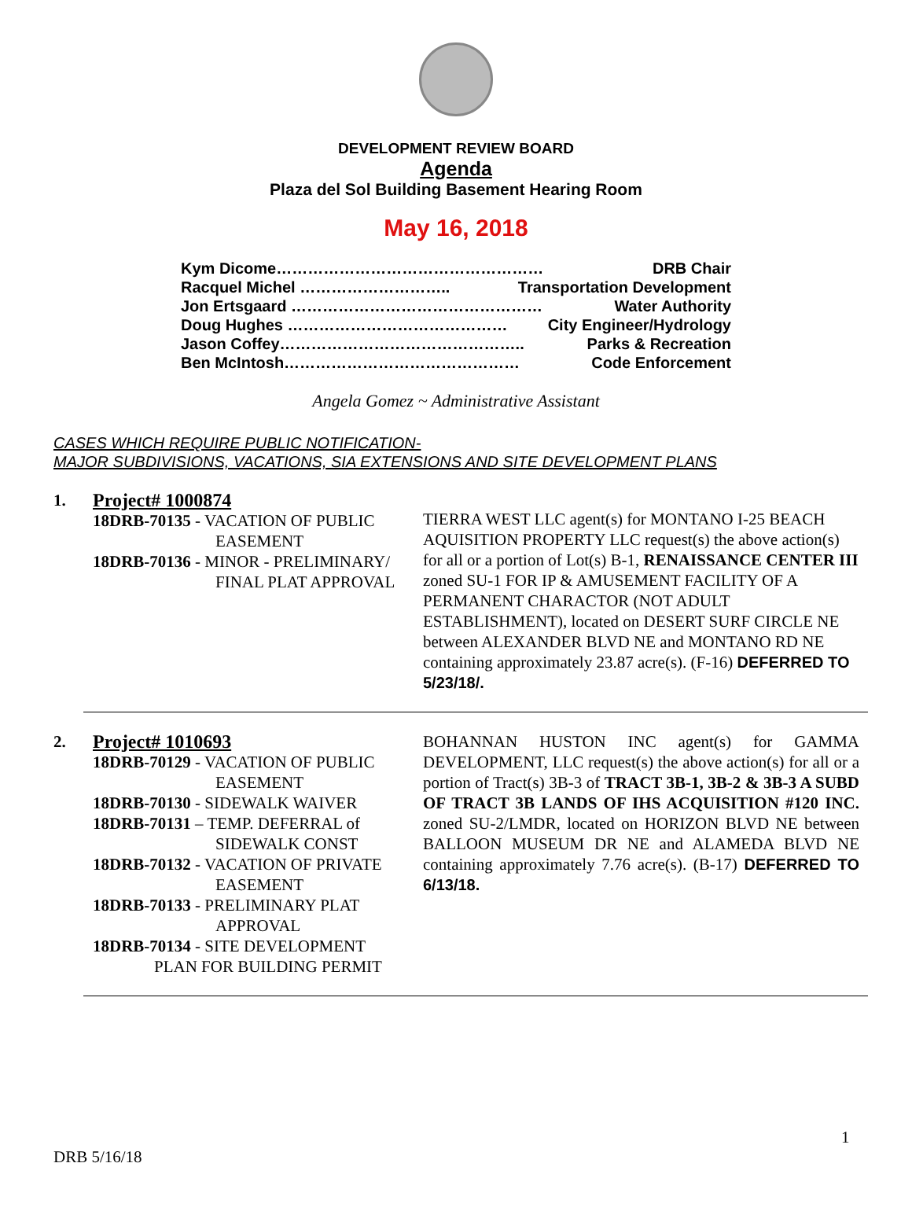DEVELOPMENT REVIEW BOARD
Agenda
Plaza del Sol Building Basement Hearing Room
May 16, 2018
Kym Dicome…………………………………………… DRB Chair
Racquel Michel ……………………….. Transportation Development
Jon Ertsgaard ………………………………………… Water Authority
Doug Hughes …………………………………… City Engineer/Hydrology
Jason Coffey……………………………………….. Parks & Recreation
Ben McIntosh……………………………………… Code Enforcement
Angela Gomez ~ Administrative Assistant
CASES WHICH REQUIRE PUBLIC NOTIFICATION-
MAJOR SUBDIVISIONS, VACATIONS, SIA EXTENSIONS AND SITE DEVELOPMENT PLANS
1. Project# 1000874
18DRB-70135 - VACATION OF PUBLIC
EASEMENT
18DRB-70136 - MINOR - PRELIMINARY/
FINAL PLAT APPROVAL
TIERRA WEST LLC agent(s) for MONTANO I-25 BEACH AQUISITION PROPERTY LLC request(s) the above action(s) for all or a portion of Lot(s) B-1, RENAISSANCE CENTER III zoned SU-1 FOR IP & AMUSEMENT FACILITY OF A PERMANENT CHARACTOR (NOT ADULT ESTABLISHMENT), located on DESERT SURF CIRCLE NE between ALEXANDER BLVD NE and MONTANO RD NE containing approximately 23.87 acre(s). (F-16) DEFERRED TO 5/23/18/.
2. Project# 1010693
18DRB-70129 - VACATION OF PUBLIC
EASEMENT
18DRB-70130 - SIDEWALK WAIVER
18DRB-70131 – TEMP. DEFERRAL of
SIDEWALK CONST
18DRB-70132 - VACATION OF PRIVATE
EASEMENT
18DRB-70133 - PRELIMINARY PLAT
APPROVAL
18DRB-70134 - SITE DEVELOPMENT
PLAN FOR BUILDING PERMIT
BOHANNAN HUSTON INC agent(s) for GAMMA DEVELOPMENT, LLC request(s) the above action(s) for all or a portion of Tract(s) 3B-3 of TRACT 3B-1, 3B-2 & 3B-3 A SUBD OF TRACT 3B LANDS OF IHS ACQUISITION #120 INC. zoned SU-2/LMDR, located on HORIZON BLVD NE between BALLOON MUSEUM DR NE and ALAMEDA BLVD NE containing approximately 7.76 acre(s). (B-17) DEFERRED TO 6/13/18.
1
DRB 5/16/18